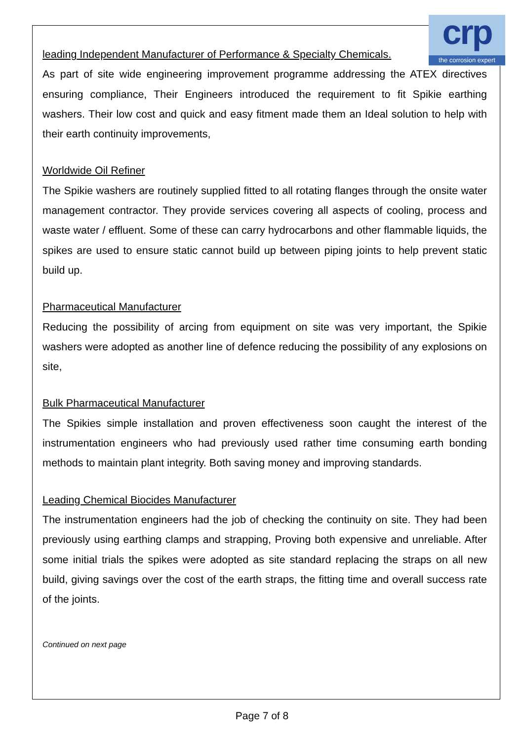crp
the corrosion expert
leading Independent Manufacturer of Performance & Specialty Chemicals.
As part of site wide engineering improvement programme addressing the ATEX directives ensuring compliance, Their Engineers introduced the requirement to fit Spikie earthing washers. Their low cost and quick and easy fitment made them an Ideal solution to help with their earth continuity improvements,
Worldwide Oil Refiner
The Spikie washers are routinely supplied fitted to all rotating flanges through the onsite water management contractor. They provide services covering all aspects of cooling, process and waste water / effluent. Some of these can carry hydrocarbons and other flammable liquids, the spikes are used to ensure static cannot build up between piping joints to help prevent static build up.
Pharmaceutical Manufacturer
Reducing the possibility of arcing from equipment on site was very important, the Spikie washers were adopted as another line of defence reducing the possibility of any explosions on site,
Bulk Pharmaceutical Manufacturer
The Spikies simple installation and proven effectiveness soon caught the interest of the instrumentation engineers who had previously used rather time consuming earth bonding methods to maintain plant integrity. Both saving money and improving standards.
Leading Chemical Biocides Manufacturer
The instrumentation engineers had the job of checking the continuity on site. They had been previously using earthing clamps and strapping, Proving both expensive and unreliable. After some initial trials the spikes were adopted as site standard replacing the straps on all new build, giving savings over the cost of the earth straps, the fitting time and overall success rate of the joints.
Continued on next page
Page 7 of 8